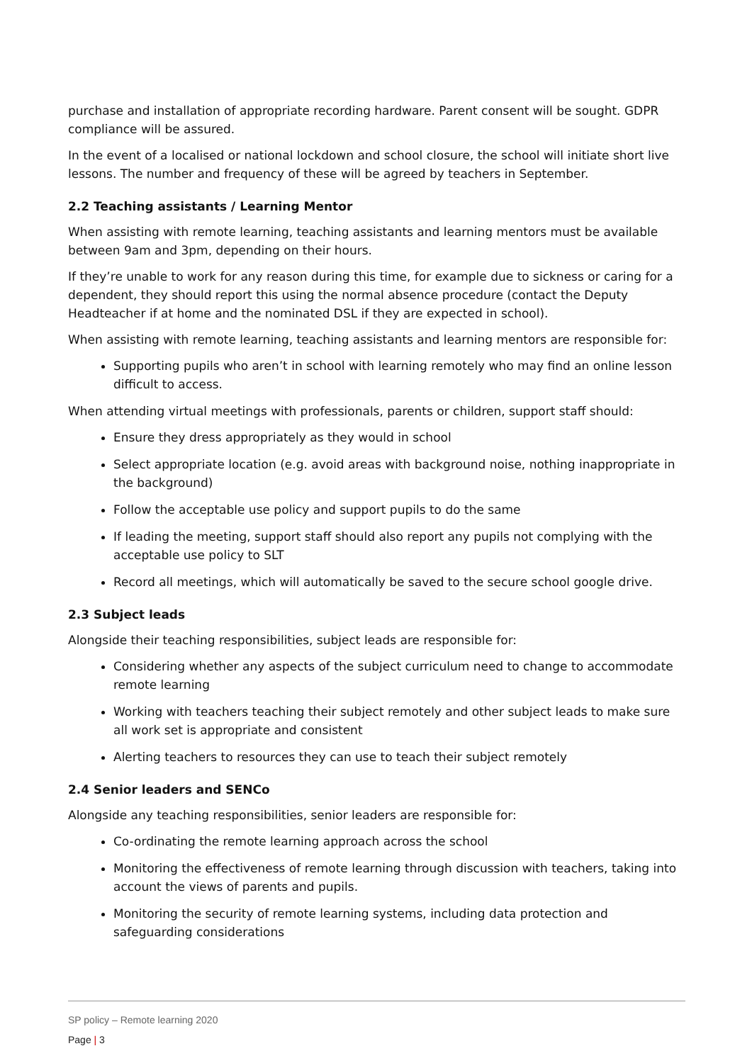purchase and installation of appropriate recording hardware. Parent consent will be sought. GDPR compliance will be assured.
In the event of a localised or national lockdown and school closure, the school will initiate short live lessons. The number and frequency of these will be agreed by teachers in September.
2.2 Teaching assistants / Learning Mentor
When assisting with remote learning, teaching assistants and learning mentors must be available between 9am and 3pm, depending on their hours.
If they’re unable to work for any reason during this time, for example due to sickness or caring for a dependent, they should report this using the normal absence procedure (contact the Deputy Headteacher if at home and the nominated DSL if they are expected in school).
When assisting with remote learning, teaching assistants and learning mentors are responsible for:
Supporting pupils who aren’t in school with learning remotely who may find an online lesson difficult to access.
When attending virtual meetings with professionals, parents or children, support staff should:
Ensure they dress appropriately as they would in school
Select appropriate location (e.g. avoid areas with background noise, nothing inappropriate in the background)
Follow the acceptable use policy and support pupils to do the same
If leading the meeting, support staff should also report any pupils not complying with the acceptable use policy to SLT
Record all meetings, which will automatically be saved to the secure school google drive.
2.3 Subject leads
Alongside their teaching responsibilities, subject leads are responsible for:
Considering whether any aspects of the subject curriculum need to change to accommodate remote learning
Working with teachers teaching their subject remotely and other subject leads to make sure all work set is appropriate and consistent
Alerting teachers to resources they can use to teach their subject remotely
2.4 Senior leaders and SENCo
Alongside any teaching responsibilities, senior leaders are responsible for:
Co-ordinating the remote learning approach across the school
Monitoring the effectiveness of remote learning through discussion with teachers, taking into account the views of parents and pupils.
Monitoring the security of remote learning systems, including data protection and safeguarding considerations
SP policy – Remote learning 2020
Page | 3